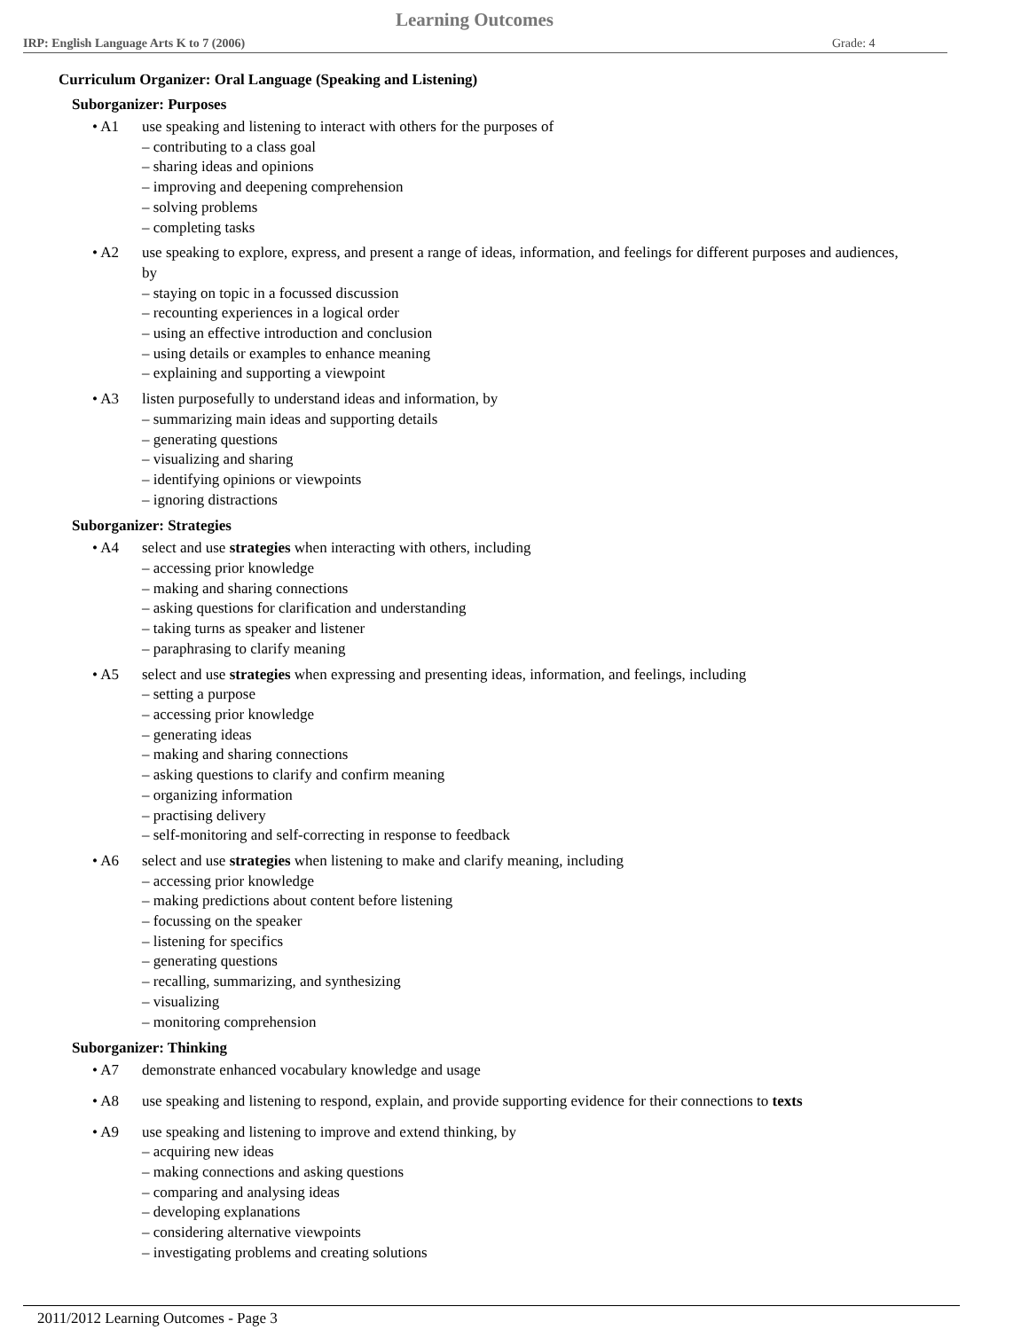Learning Outcomes
IRP: English Language Arts K to 7 (2006) Grade: 4
Curriculum Organizer: Oral Language (Speaking and Listening)
Suborganizer: Purposes
• A1 use speaking and listening to interact with others for the purposes of
– contributing to a class goal
– sharing ideas and opinions
– improving and deepening comprehension
– solving problems
– completing tasks
• A2 use speaking to explore, express, and present a range of ideas, information, and feelings for different purposes and audiences, by
– staying on topic in a focussed discussion
– recounting experiences in a logical order
– using an effective introduction and conclusion
– using details or examples to enhance meaning
– explaining and supporting a viewpoint
• A3 listen purposefully to understand ideas and information, by
– summarizing main ideas and supporting details
– generating questions
– visualizing and sharing
– identifying opinions or viewpoints
– ignoring distractions
Suborganizer: Strategies
• A4 select and use strategies when interacting with others, including
– accessing prior knowledge
– making and sharing connections
– asking questions for clarification and understanding
– taking turns as speaker and listener
– paraphrasing to clarify meaning
• A5 select and use strategies when expressing and presenting ideas, information, and feelings, including
– setting a purpose
– accessing prior knowledge
– generating ideas
– making and sharing connections
– asking questions to clarify and confirm meaning
– organizing information
– practising delivery
– self-monitoring and self-correcting in response to feedback
• A6 select and use strategies when listening to make and clarify meaning, including
– accessing prior knowledge
– making predictions about content before listening
– focussing on the speaker
– listening for specifics
– generating questions
– recalling, summarizing, and synthesizing
– visualizing
– monitoring comprehension
Suborganizer: Thinking
• A7 demonstrate enhanced vocabulary knowledge and usage
• A8 use speaking and listening to respond, explain, and provide supporting evidence for their connections to texts
• A9 use speaking and listening to improve and extend thinking, by
– acquiring new ideas
– making connections and asking questions
– comparing and analysing ideas
– developing explanations
– considering alternative viewpoints
– investigating problems and creating solutions
2011/2012 Learning Outcomes - Page 3